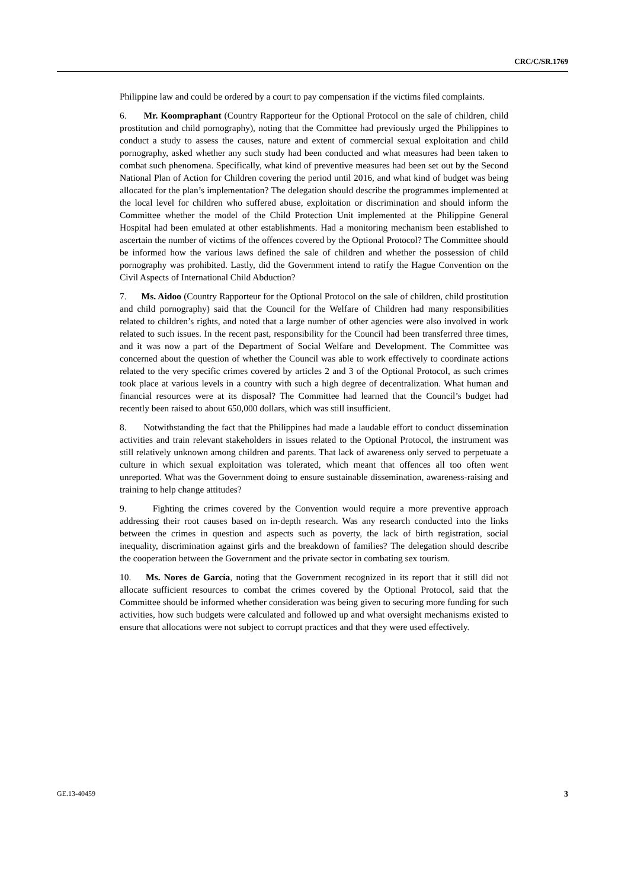CRC/C/SR.1769
Philippine law and could be ordered by a court to pay compensation if the victims filed complaints.
6. Mr. Koompraphant (Country Rapporteur for the Optional Protocol on the sale of children, child prostitution and child pornography), noting that the Committee had previously urged the Philippines to conduct a study to assess the causes, nature and extent of commercial sexual exploitation and child pornography, asked whether any such study had been conducted and what measures had been taken to combat such phenomena. Specifically, what kind of preventive measures had been set out by the Second National Plan of Action for Children covering the period until 2016, and what kind of budget was being allocated for the plan’s implementation? The delegation should describe the programmes implemented at the local level for children who suffered abuse, exploitation or discrimination and should inform the Committee whether the model of the Child Protection Unit implemented at the Philippine General Hospital had been emulated at other establishments. Had a monitoring mechanism been established to ascertain the number of victims of the offences covered by the Optional Protocol? The Committee should be informed how the various laws defined the sale of children and whether the possession of child pornography was prohibited. Lastly, did the Government intend to ratify the Hague Convention on the Civil Aspects of International Child Abduction?
7. Ms. Aidoo (Country Rapporteur for the Optional Protocol on the sale of children, child prostitution and child pornography) said that the Council for the Welfare of Children had many responsibilities related to children’s rights, and noted that a large number of other agencies were also involved in work related to such issues. In the recent past, responsibility for the Council had been transferred three times, and it was now a part of the Department of Social Welfare and Development. The Committee was concerned about the question of whether the Council was able to work effectively to coordinate actions related to the very specific crimes covered by articles 2 and 3 of the Optional Protocol, as such crimes took place at various levels in a country with such a high degree of decentralization. What human and financial resources were at its disposal? The Committee had learned that the Council’s budget had recently been raised to about 650,000 dollars, which was still insufficient.
8. Notwithstanding the fact that the Philippines had made a laudable effort to conduct dissemination activities and train relevant stakeholders in issues related to the Optional Protocol, the instrument was still relatively unknown among children and parents. That lack of awareness only served to perpetuate a culture in which sexual exploitation was tolerated, which meant that offences all too often went unreported. What was the Government doing to ensure sustainable dissemination, awareness-raising and training to help change attitudes?
9. Fighting the crimes covered by the Convention would require a more preventive approach addressing their root causes based on in-depth research. Was any research conducted into the links between the crimes in question and aspects such as poverty, the lack of birth registration, social inequality, discrimination against girls and the breakdown of families? The delegation should describe the cooperation between the Government and the private sector in combating sex tourism.
10. Ms. Nores de García, noting that the Government recognized in its report that it still did not allocate sufficient resources to combat the crimes covered by the Optional Protocol, said that the Committee should be informed whether consideration was being given to securing more funding for such activities, how such budgets were calculated and followed up and what oversight mechanisms existed to ensure that allocations were not subject to corrupt practices and that they were used effectively.
GE.13-40459 3